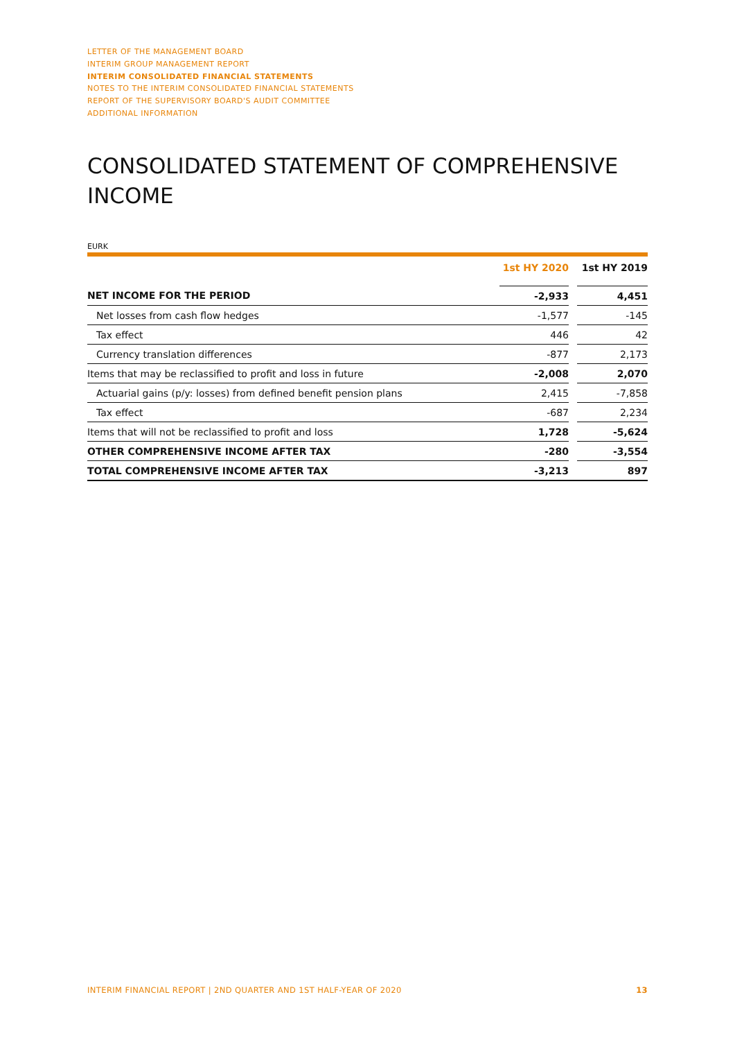LETTER OF THE MANAGEMENT BOARD
INTERIM GROUP MANAGEMENT REPORT
INTERIM CONSOLIDATED FINANCIAL STATEMENTS
NOTES TO THE INTERIM CONSOLIDATED FINANCIAL STATEMENTS
REPORT OF THE SUPERVISORY BOARD'S AUDIT COMMITTEE
ADDITIONAL INFORMATION
CONSOLIDATED STATEMENT OF COMPREHENSIVE INCOME
EURK
| | 1st HY 2020 | | 1st HY 2019 |
| --- | --- | --- | --- |
| NET INCOME FOR THE PERIOD | -2,933 | | 4,451 |
| Net losses from cash flow hedges | -1,577 | | -145 |
| Tax effect | 446 | | 42 |
| Currency translation differences | -877 | | 2,173 |
| Items that may be reclassified to profit and loss in future | -2,008 | | 2,070 |
| Actuarial gains (p/y: losses) from defined benefit pension plans | 2,415 | | -7,858 |
| Tax effect | -687 | | 2,234 |
| Items that will not be reclassified to profit and loss | 1,728 | | -5,624 |
| OTHER COMPREHENSIVE INCOME AFTER TAX | -280 | | -3,554 |
| TOTAL COMPREHENSIVE INCOME AFTER TAX | -3,213 | | 897 |
INTERIM FINANCIAL REPORT | 2ND QUARTER AND 1ST HALF-YEAR OF 2020 13